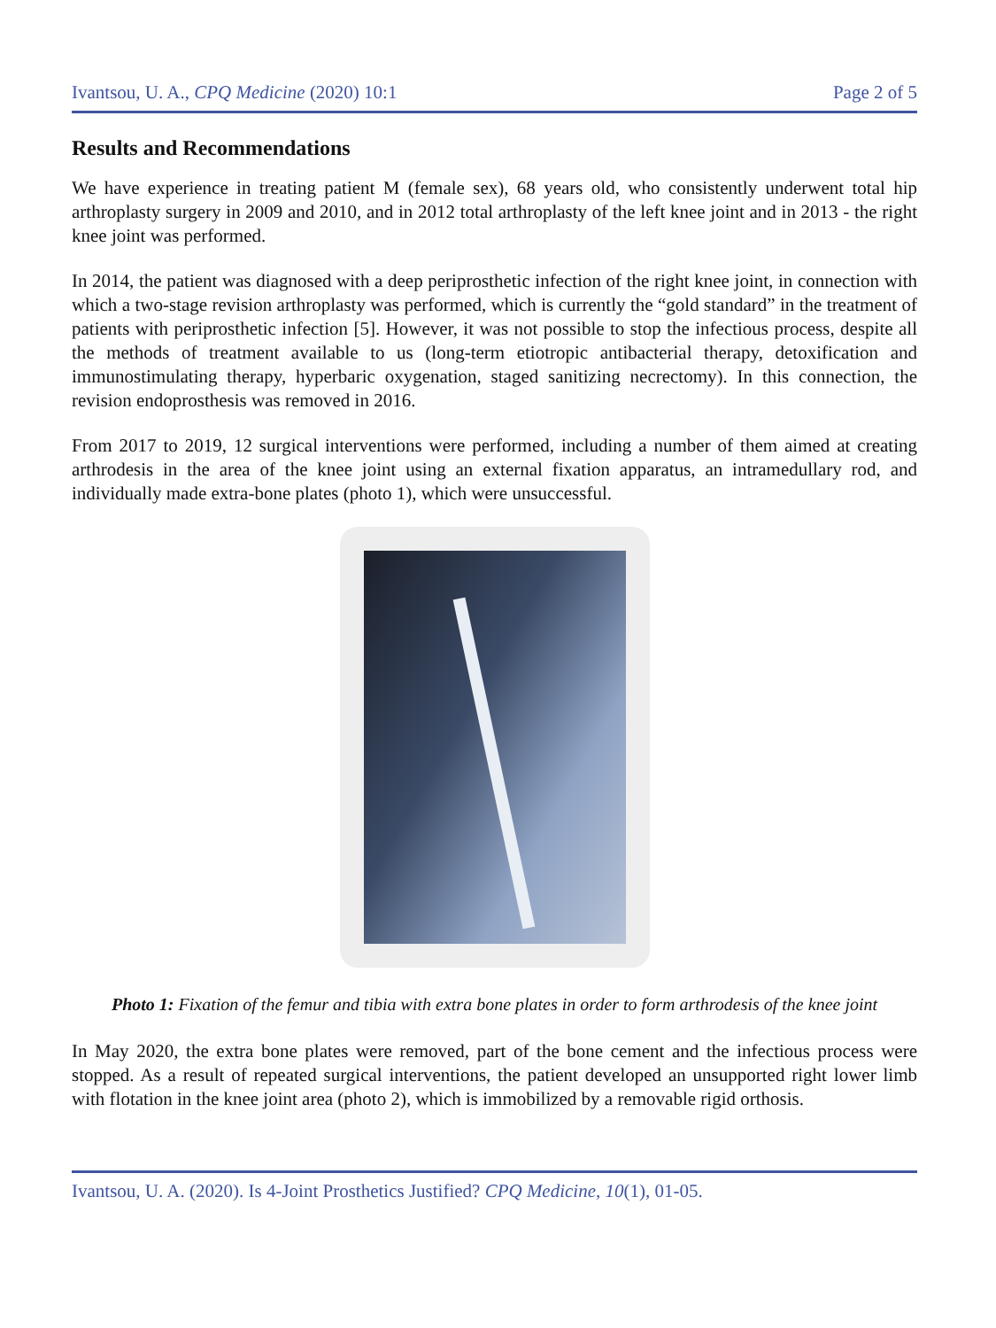Ivantsou, U. A., CPQ Medicine (2020) 10:1 Page 2 of 5
Results and Recommendations
We have experience in treating patient M (female sex), 68 years old, who consistently underwent total hip arthroplasty surgery in 2009 and 2010, and in 2012 total arthroplasty of the left knee joint and in 2013 - the right knee joint was performed.
In 2014, the patient was diagnosed with a deep periprosthetic infection of the right knee joint, in connection with which a two-stage revision arthroplasty was performed, which is currently the “gold standard” in the treatment of patients with periprosthetic infection [5]. However, it was not possible to stop the infectious process, despite all the methods of treatment available to us (long-term etiotropic antibacterial therapy, detoxification and immunostimulating therapy, hyperbaric oxygenation, staged sanitizing necrectomy). In this connection, the revision endoprosthesis was removed in 2016.
From 2017 to 2019, 12 surgical interventions were performed, including a number of them aimed at creating arthrodesis in the area of the knee joint using an external fixation apparatus, an intramedullary rod, and individually made extra-bone plates (photo 1), which were unsuccessful.
Photo 1: Fixation of the femur and tibia with extra bone plates in order to form arthrodesis of the knee joint
In May 2020, the extra bone plates were removed, part of the bone cement and the infectious process were stopped. As a result of repeated surgical interventions, the patient developed an unsupported right lower limb with flotation in the knee joint area (photo 2), which is immobilized by a removable rigid orthosis.
Ivantsou, U. A. (2020). Is 4-Joint Prosthetics Justified? CPQ Medicine, 10(1), 01-05.